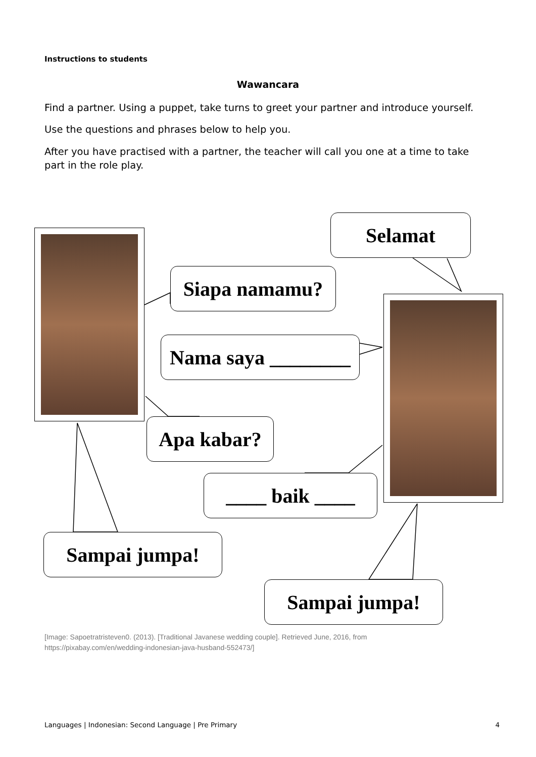Instructions to students
Wawancara
Find a partner. Using a puppet, take turns to greet your partner and introduce yourself.
Use the questions and phrases below to help you.
After you have practised with a partner, the teacher will call you one at a time to take part in the role play.
Selamat
Siapa namamu?
Nama saya ________
Apa kabar?
____ baik ____
Sampai jumpa!
Sampai jumpa!
[Image: Sapoetratristeven0. (2013). [Traditional Javanese wedding couple]. Retrieved June, 2016, from
https://pixabay.com/en/wedding-indonesian-java-husband-552473/]
Languages | Indonesian: Second Language | Pre Primary 4